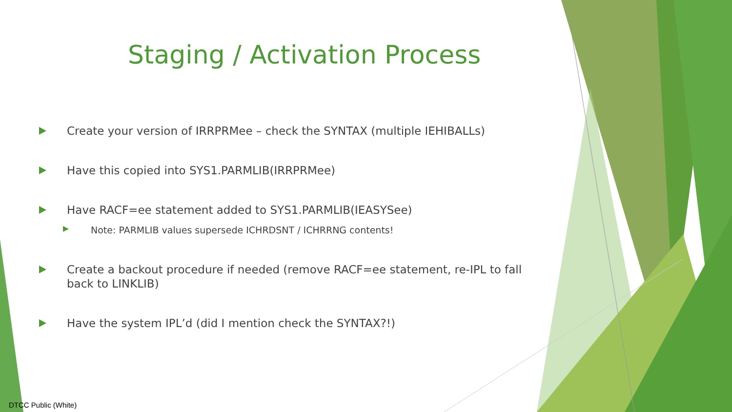Staging / Activation Process
Create your version of IRRPRMee – check the SYNTAX (multiple IEHIBALLs)
Have this copied into SYS1.PARMLIB(IRRPRMee)
Have RACF=ee statement added to SYS1.PARMLIB(IEASYSee)
Note: PARMLIB values supersede ICHRDSNT / ICHRRNG contents!
Create a backout procedure if needed (remove RACF=ee statement, re-IPL to fall back to LINKLIB)
Have the system IPL’d (did I mention check the SYNTAX?!)
DTCC Public (White)